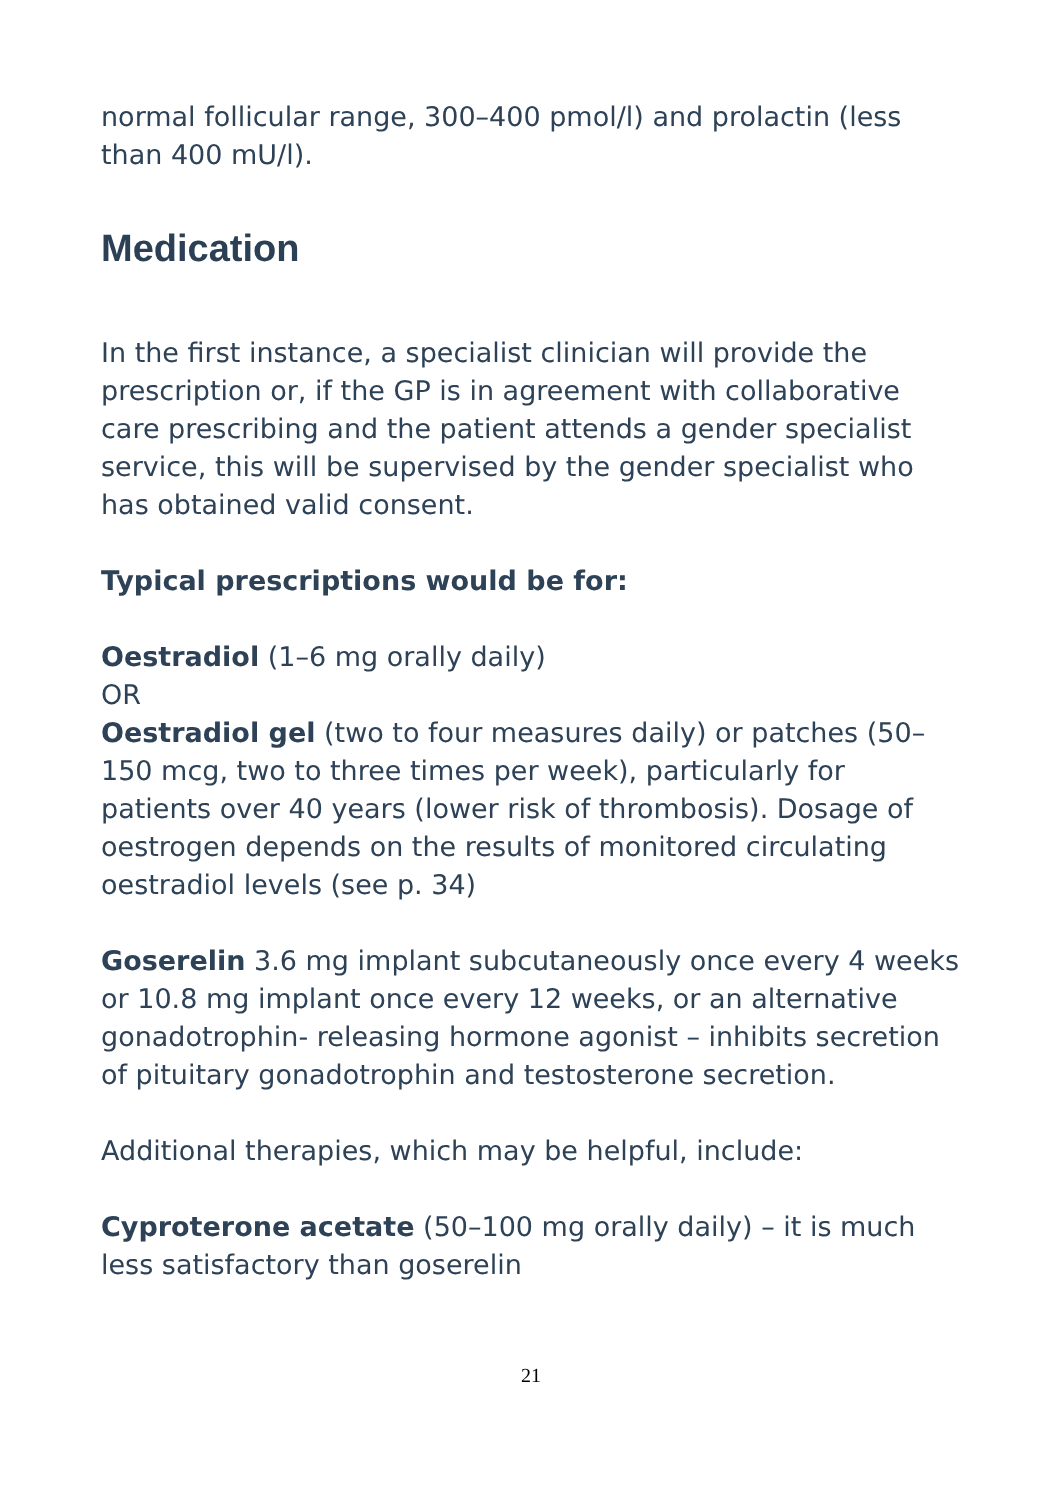normal follicular range, 300–400 pmol/l) and prolactin (less than 400 mU/l).
Medication
In the first instance, a specialist clinician will provide the prescription or, if the GP is in agreement with collaborative care prescribing and the patient attends a gender specialist service, this will be supervised by the gender specialist who has obtained valid consent.
Typical prescriptions would be for:
Oestradiol (1–6 mg orally daily)
OR
Oestradiol gel (two to four measures daily) or patches (50–150 mcg, two to three times per week), particularly for patients over 40 years (lower risk of thrombosis). Dosage of oestrogen depends on the results of monitored circulating oestradiol levels (see p. 34)
Goserelin 3.6 mg implant subcutaneously once every 4 weeks or 10.8 mg implant once every 12 weeks, or an alternative gonadotrophin- releasing hormone agonist – inhibits secretion of pituitary gonadotrophin and testosterone secretion.
Additional therapies, which may be helpful, include:
Cyproterone acetate (50–100 mg orally daily) – it is much less satisfactory than goserelin
21